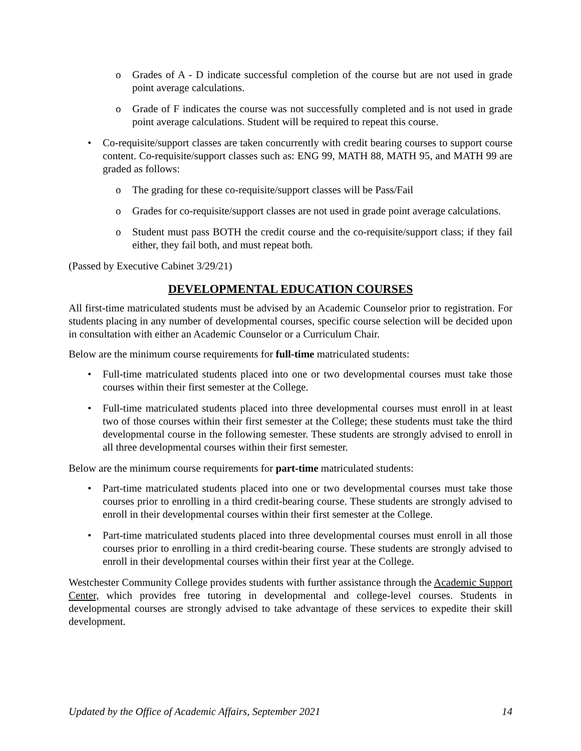o Grades of A - D indicate successful completion of the course but are not used in grade point average calculations.
o Grade of F indicates the course was not successfully completed and is not used in grade point average calculations. Student will be required to repeat this course.
• Co-requisite/support classes are taken concurrently with credit bearing courses to support course content. Co-requisite/support classes such as: ENG 99, MATH 88, MATH 95, and MATH 99 are graded as follows:
o The grading for these co-requisite/support classes will be Pass/Fail
o Grades for co-requisite/support classes are not used in grade point average calculations.
o Student must pass BOTH the credit course and the co-requisite/support class; if they fail either, they fail both, and must repeat both.
(Passed by Executive Cabinet 3/29/21)
DEVELOPMENTAL EDUCATION COURSES
All first-time matriculated students must be advised by an Academic Counselor prior to registration. For students placing in any number of developmental courses, specific course selection will be decided upon in consultation with either an Academic Counselor or a Curriculum Chair.
Below are the minimum course requirements for full-time matriculated students:
• Full-time matriculated students placed into one or two developmental courses must take those courses within their first semester at the College.
• Full-time matriculated students placed into three developmental courses must enroll in at least two of those courses within their first semester at the College; these students must take the third developmental course in the following semester. These students are strongly advised to enroll in all three developmental courses within their first semester.
Below are the minimum course requirements for part-time matriculated students:
• Part-time matriculated students placed into one or two developmental courses must take those courses prior to enrolling in a third credit-bearing course. These students are strongly advised to enroll in their developmental courses within their first semester at the College.
• Part-time matriculated students placed into three developmental courses must enroll in all those courses prior to enrolling in a third credit-bearing course. These students are strongly advised to enroll in their developmental courses within their first year at the College.
Westchester Community College provides students with further assistance through the Academic Support Center, which provides free tutoring in developmental and college-level courses. Students in developmental courses are strongly advised to take advantage of these services to expedite their skill development.
Updated by the Office of Academic Affairs, September 2021 14